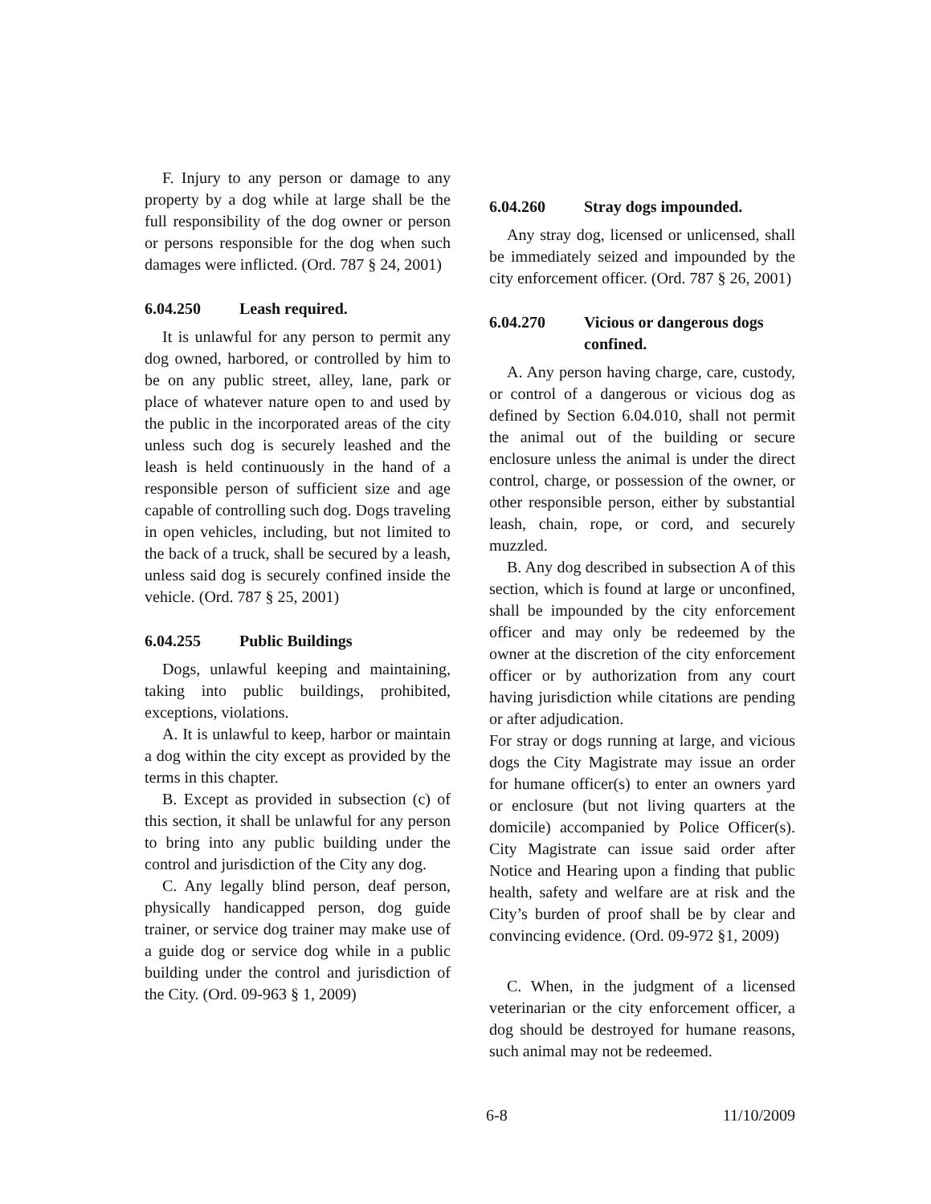F. Injury to any person or damage to any property by a dog while at large shall be the full responsibility of the dog owner or person or persons responsible for the dog when such damages were inflicted. (Ord. 787 § 24, 2001)
6.04.250 Leash required.
It is unlawful for any person to permit any dog owned, harbored, or controlled by him to be on any public street, alley, lane, park or place of whatever nature open to and used by the public in the incorporated areas of the city unless such dog is securely leashed and the leash is held continuously in the hand of a responsible person of sufficient size and age capable of controlling such dog. Dogs traveling in open vehicles, including, but not limited to the back of a truck, shall be secured by a leash, unless said dog is securely confined inside the vehicle. (Ord. 787 § 25, 2001)
6.04.255 Public Buildings
Dogs, unlawful keeping and maintaining, taking into public buildings, prohibited, exceptions, violations.
A. It is unlawful to keep, harbor or maintain a dog within the city except as provided by the terms in this chapter.
B. Except as provided in subsection (c) of this section, it shall be unlawful for any person to bring into any public building under the control and jurisdiction of the City any dog.
C. Any legally blind person, deaf person, physically handicapped person, dog guide trainer, or service dog trainer may make use of a guide dog or service dog while in a public building under the control and jurisdiction of the City. (Ord. 09-963 § 1, 2009)
6.04.260 Stray dogs impounded.
Any stray dog, licensed or unlicensed, shall be immediately seized and impounded by the city enforcement officer. (Ord. 787 § 26, 2001)
6.04.270 Vicious or dangerous dogs confined.
A. Any person having charge, care, custody, or control of a dangerous or vicious dog as defined by Section 6.04.010, shall not permit the animal out of the building or secure enclosure unless the animal is under the direct control, charge, or possession of the owner, or other responsible person, either by substantial leash, chain, rope, or cord, and securely muzzled.
B. Any dog described in subsection A of this section, which is found at large or unconfined, shall be impounded by the city enforcement officer and may only be redeemed by the owner at the discretion of the city enforcement officer or by authorization from any court having jurisdiction while citations are pending or after adjudication.
For stray or dogs running at large, and vicious dogs the City Magistrate may issue an order for humane officer(s) to enter an owners yard or enclosure (but not living quarters at the domicile) accompanied by Police Officer(s). City Magistrate can issue said order after Notice and Hearing upon a finding that public health, safety and welfare are at risk and the City’s burden of proof shall be by clear and convincing evidence. (Ord. 09-972 §1, 2009)
C. When, in the judgment of a licensed veterinarian or the city enforcement officer, a dog should be destroyed for humane reasons, such animal may not be redeemed.
6-8 11/10/2009